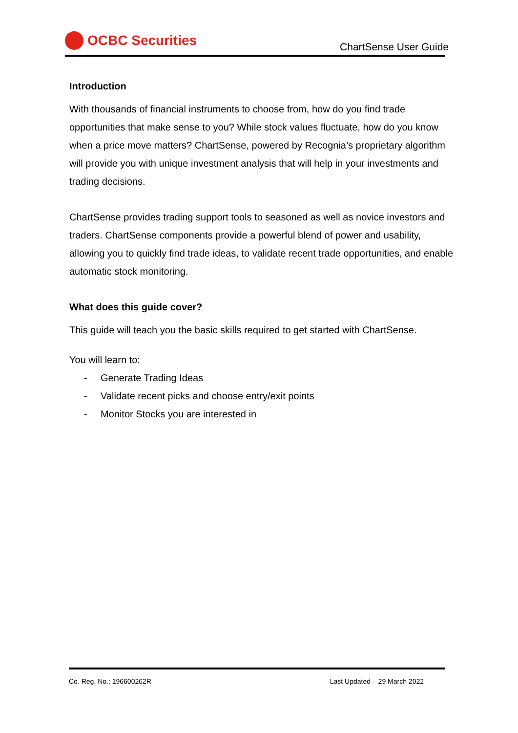OCBC Securities
ChartSense User Guide
Introduction
With thousands of financial instruments to choose from, how do you find trade opportunities that make sense to you? While stock values fluctuate, how do you know when a price move matters? ChartSense, powered by Recognia’s proprietary algorithm will provide you with unique investment analysis that will help in your investments and trading decisions.
ChartSense provides trading support tools to seasoned as well as novice investors and traders. ChartSense components provide a powerful blend of power and usability, allowing you to quickly find trade ideas, to validate recent trade opportunities, and enable automatic stock monitoring.
What does this guide cover?
This guide will teach you the basic skills required to get started with ChartSense.
You will learn to:
- Generate Trading Ideas
- Validate recent picks and choose entry/exit points
- Monitor Stocks you are interested in
Co. Reg. No.: 196600262R Last Updated – 29 March 2022